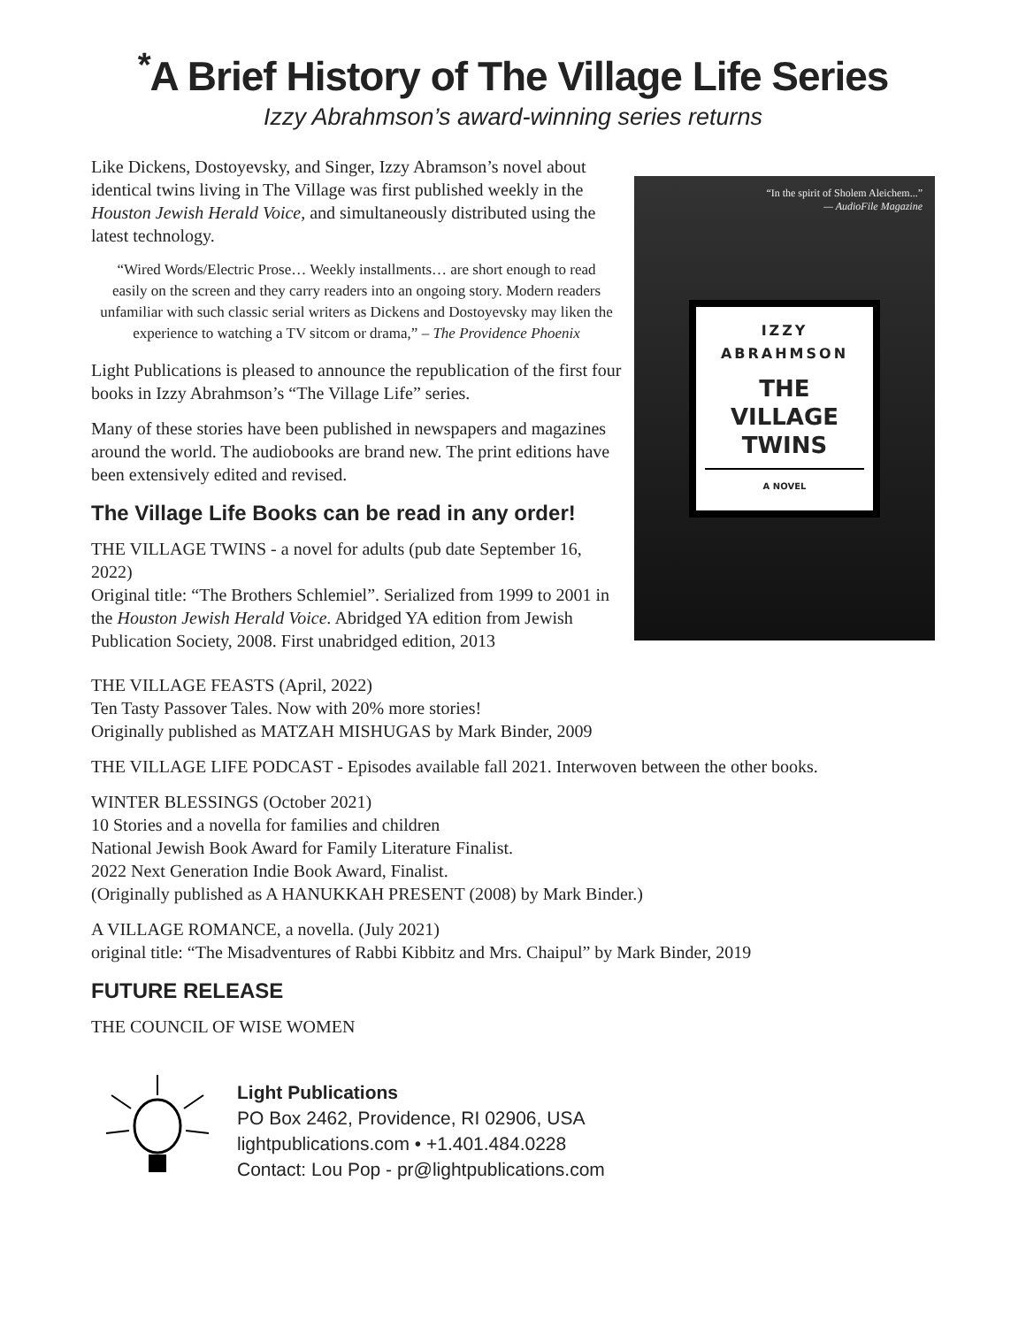<sup>*</sup> A Brief History of The Village Life Series
Izzy Abrahmson’s award-winning series returns
Like Dickens, Dostoyevsky, and Singer, Izzy Abramson’s novel about identical twins living in The Village was first published weekly in the Houston Jewish Herald Voice, and simultaneously distributed using the latest technology.
“Wired Words/Electric Prose… Weekly installments… are short enough to read easily on the screen and they carry readers into an ongoing story. Modern readers unfamiliar with such classic serial writers as Dickens and Dostoyevsky may liken the experience to watching a TV sitcom or drama,” – The Providence Phoenix
Light Publications is pleased to announce the republication of the first four books in Izzy Abrahmson’s “The Village Life” series.
Many of these stories have been published in newspapers and magazines around the world. The audiobooks are brand new. The print editions have been extensively edited and revised.
The Village Life Books can be read in any order!
THE VILLAGE TWINS - a novel for adults (pub date September 16, 2022)
Original title: “The Brothers Schlemiel”. Serialized from 1999 to 2001 in the Houston Jewish Herald Voice. Abridged YA edition from Jewish Publication Society, 2008. First unabridged edition, 2013
“In the spirit of Sholem Aleichem...”
— AudioFile Magazine
IZZY
ABRAHMSON
THE
VILLAGE
TWINS
A NOVEL
THE VILLAGE FEASTS (April, 2022)
Ten Tasty Passover Tales. Now with 20% more stories!
Originally published as MATZAH MISHUGAS by Mark Binder, 2009
THE VILLAGE LIFE PODCAST - Episodes available fall 2021. Interwoven between the other books.
WINTER BLESSINGS (October 2021)
10 Stories and a novella for families and children
National Jewish Book Award for Family Literature Finalist.
2022 Next Generation Indie Book Award, Finalist.
(Originally published as A HANUKKAH PRESENT (2008) by Mark Binder.)
A VILLAGE ROMANCE, a novella. (July 2021)
original title: “The Misadventures of Rabbi Kibbitz and Mrs. Chaipul” by Mark Binder, 2019
FUTURE RELEASE
THE COUNCIL OF WISE WOMEN
Light Publications
PO Box 2462, Providence, RI 02906, USA
lightpublications.com • +1.401.484.0228
Contact: Lou Pop - pr@lightpublications.com